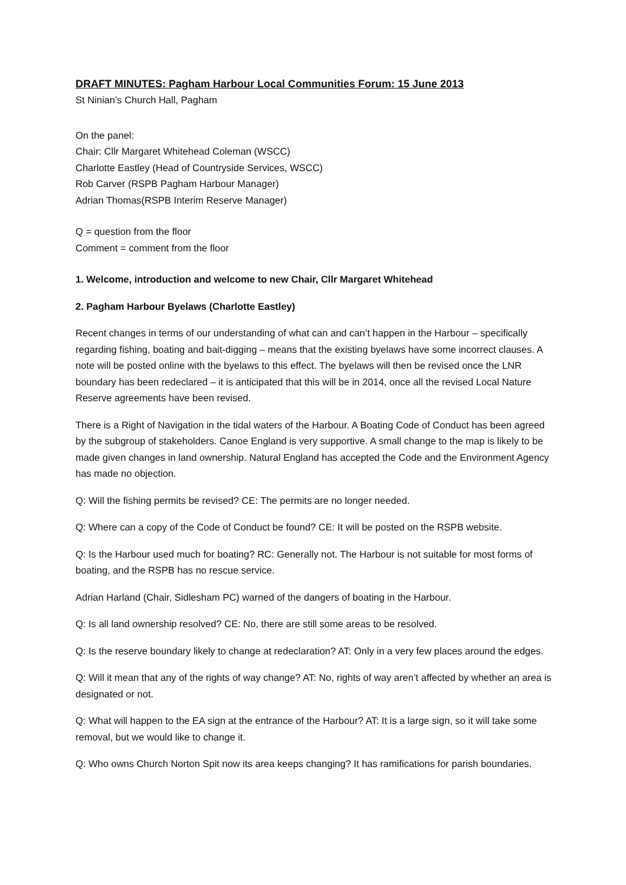DRAFT MINUTES: Pagham Harbour Local Communities Forum: 15 June 2013
St Ninian’s Church Hall, Pagham
On the panel:
Chair: Cllr Margaret Whitehead Coleman (WSCC)
Charlotte Eastley (Head of Countryside Services, WSCC)
Rob Carver (RSPB Pagham Harbour Manager)
Adrian Thomas(RSPB Interim Reserve Manager)
Q = question from the floor
Comment = comment from the floor
1. Welcome, introduction and welcome to new Chair, Cllr Margaret Whitehead
2. Pagham Harbour Byelaws (Charlotte Eastley)
Recent changes in terms of our understanding of what can and can’t happen in the Harbour – specifically regarding fishing, boating and bait-digging – means that the existing byelaws have some incorrect clauses. A note will be posted online with the byelaws to this effect. The byelaws will then be revised once the LNR boundary has been redeclared – it is anticipated that this will be in 2014, once all the revised Local Nature Reserve agreements have been revised.
There is a Right of Navigation in the tidal waters of the Harbour. A Boating Code of Conduct has been agreed by the subgroup of stakeholders. Canoe England is very supportive. A small change to the map is likely to be made given changes in land ownership. Natural England has accepted the Code and the Environment Agency has made no objection.
Q: Will the fishing permits be revised? CE: The permits are no longer needed.
Q: Where can a copy of the Code of Conduct be found? CE: It will be posted on the RSPB website.
Q: Is the Harbour used much for boating? RC: Generally not. The Harbour is not suitable for most forms of boating, and the RSPB has no rescue service.
Adrian Harland (Chair, Sidlesham PC) warned of the dangers of boating in the Harbour.
Q: Is all land ownership resolved? CE: No, there are still some areas to be resolved.
Q: Is the reserve boundary likely to change at redeclaration? AT: Only in a very few places around the edges.
Q: Will it mean that any of the rights of way change? AT: No, rights of way aren’t affected by whether an area is designated or not.
Q: What will happen to the EA sign at the entrance of the Harbour? AT: It is a large sign, so it will take some removal, but we would like to change it.
Q: Who owns Church Norton Spit now its area keeps changing? It has ramifications for parish boundaries.